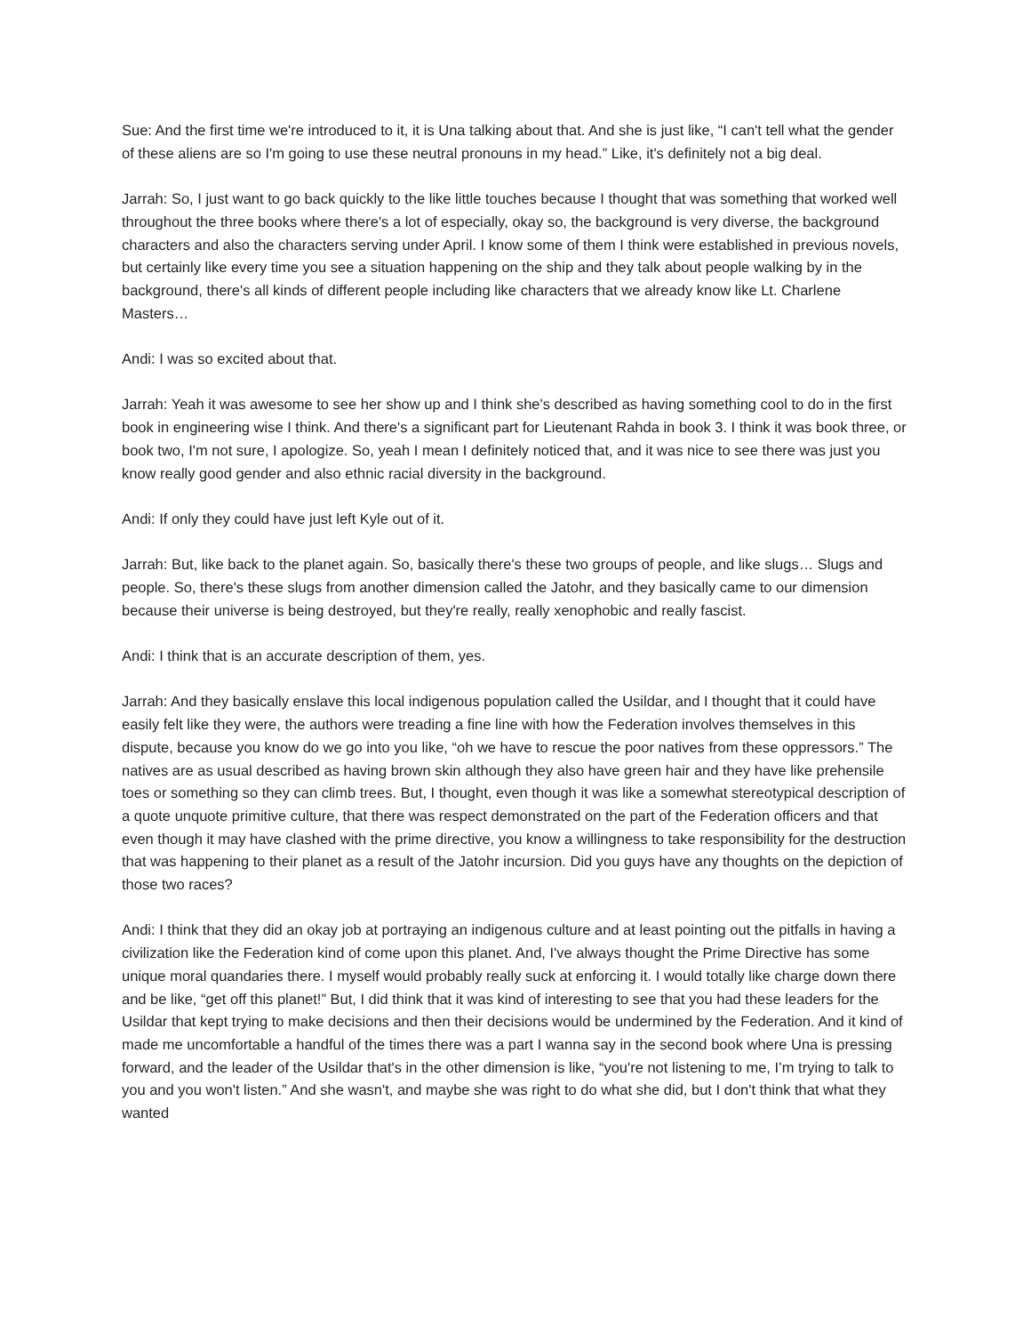Sue: And the first time we're introduced to it, it is Una talking about that. And she is just like, “I can't tell what the gender of these aliens are so I'm going to use these neutral pronouns in my head.” Like, it's definitely not a big deal.
Jarrah: So, I just want to go back quickly to the like little touches because I thought that was something that worked well throughout the three books where there's a lot of especially, okay so, the background is very diverse, the background characters and also the characters serving under April. I know some of them I think were established in previous novels, but certainly like every time you see a situation happening on the ship and they talk about people walking by in the background, there's all kinds of different people including like characters that we already know like Lt. Charlene Masters…
Andi: I was so excited about that.
Jarrah: Yeah it was awesome to see her show up and I think she's described as having something cool to do in the first book in engineering wise I think. And there's a significant part for Lieutenant Rahda in book 3. I think it was book three, or book two, I'm not sure, I apologize. So, yeah I mean I definitely noticed that, and it was nice to see there was just you know really good gender and also ethnic racial diversity in the background.
Andi: If only they could have just left Kyle out of it.
Jarrah: But, like back to the planet again. So, basically there's these two groups of people, and like slugs… Slugs and people. So, there's these slugs from another dimension called the Jatohr, and they basically came to our dimension because their universe is being destroyed, but they're really, really xenophobic and really fascist.
Andi: I think that is an accurate description of them, yes.
Jarrah: And they basically enslave this local indigenous population called the Usildar, and I thought that it could have easily felt like they were, the authors were treading a fine line with how the Federation involves themselves in this dispute, because you know do we go into you like, “oh we have to rescue the poor natives from these oppressors.” The natives are as usual described as having brown skin although they also have green hair and they have like prehensile toes or something so they can climb trees. But, I thought, even though it was like a somewhat stereotypical description of a quote unquote primitive culture, that there was respect demonstrated on the part of the Federation officers and that even though it may have clashed with the prime directive, you know a willingness to take responsibility for the destruction that was happening to their planet as a result of the Jatohr incursion. Did you guys have any thoughts on the depiction of those two races?
Andi: I think that they did an okay job at portraying an indigenous culture and at least pointing out the pitfalls in having a civilization like the Federation kind of come upon this planet. And, I've always thought the Prime Directive has some unique moral quandaries there. I myself would probably really suck at enforcing it. I would totally like charge down there and be like, “get off this planet!” But, I did think that it was kind of interesting to see that you had these leaders for the Usildar that kept trying to make decisions and then their decisions would be undermined by the Federation. And it kind of made me uncomfortable a handful of the times there was a part I wanna say in the second book where Una is pressing forward, and the leader of the Usildar that's in the other dimension is like, “you're not listening to me, I’m trying to talk to you and you won't listen.” And she wasn't, and maybe she was right to do what she did, but I don't think that what they wanted